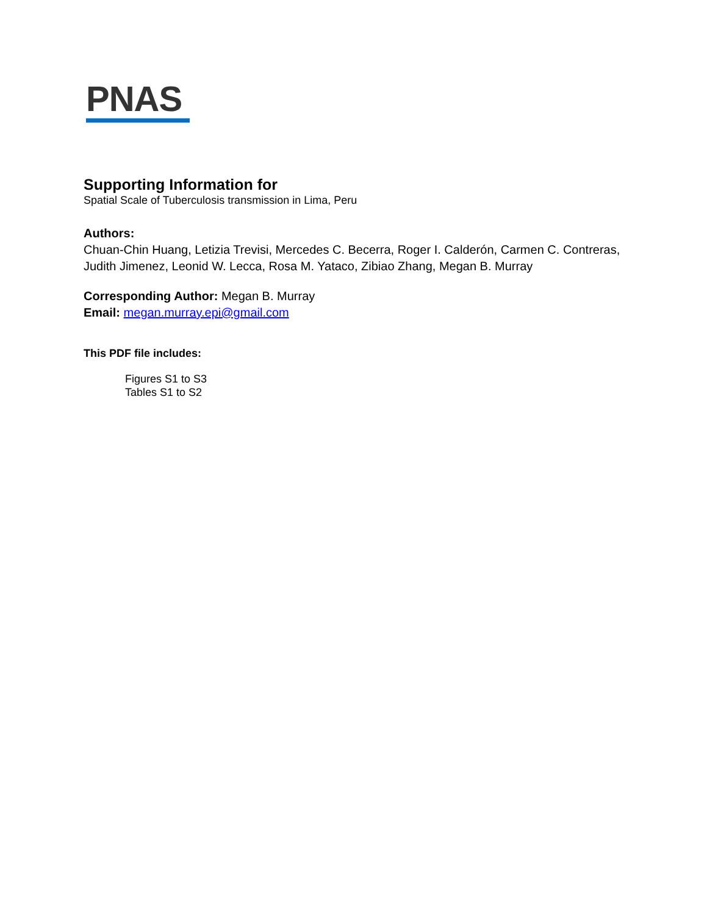PNAS
Supporting Information for
Spatial Scale of Tuberculosis transmission in Lima, Peru
Authors:
Chuan-Chin Huang, Letizia Trevisi, Mercedes C. Becerra, Roger I. Calderón, Carmen C. Contreras, Judith Jimenez, Leonid W. Lecca, Rosa M. Yataco, Zibiao Zhang, Megan B. Murray
Corresponding Author: Megan B. Murray
Email: megan.murray.epi@gmail.com
This PDF file includes:
Figures S1 to S3
Tables S1 to S2